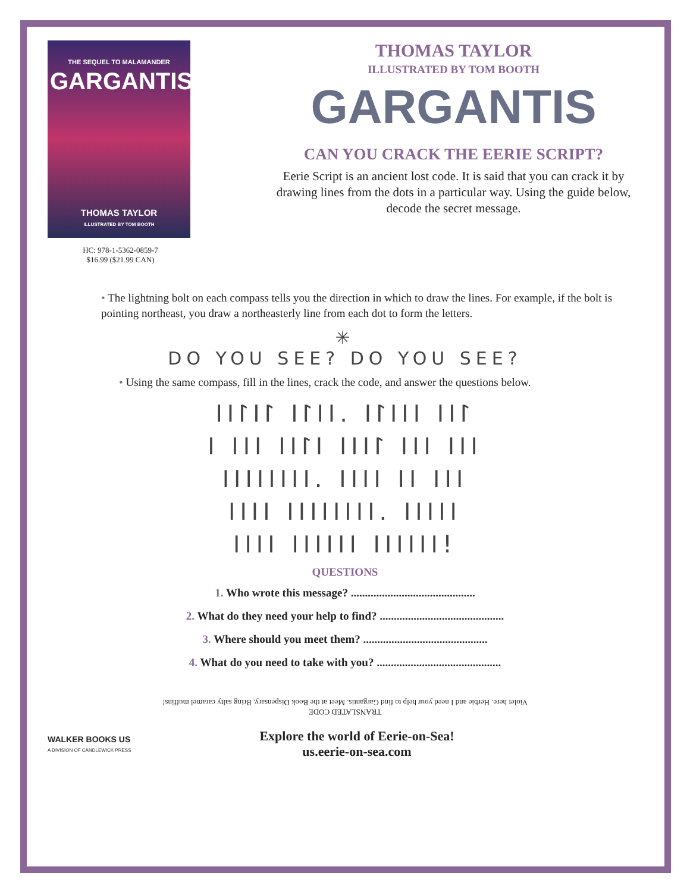THE SEQUEL TO MALAMANDER
GARGANTIS
THOMAS TAYLOR
ILLUSTRATED BY TOM BOOTH
HC: 978-1-5362-0859-7
$16.99 ($21.99 CAN)
THOMAS TAYLOR
ILLUSTRATED BY TOM BOOTH
GARGANTIS
CAN YOU CRACK THE EERIE SCRIPT?
Eerie Script is an ancient lost code. It is said that you can crack it by drawing lines from the dots in a particular way. Using the guide below, decode the secret message.
• The lightning bolt on each compass tells you the direction in which to draw the lines. For example, if the bolt is pointing northeast, you draw a northeasterly line from each dot to form the letters.
✳
DO YOU SEE? DO YOU SEE?
• Using the same compass, fill in the lines, crack the code, and answer the questions below.
ᛁᛁᛚᛁᛚ ᛁᛚᛁᛁ. ᛁᛚᛁᛁᛁ ᛁᛁᛚ
ᛁ ᛁᛁᛁ ᛁᛁᛚᛁ ᛁᛁᛁᛚ ᛁᛁᛁ ᛁᛁᛁ
ᛁᛁᛁᛁᛁᛁᛁᛁ. ᛁᛁᛁᛁ ᛁᛁ ᛁᛁᛁ
ᛁᛁᛁᛁ ᛁᛁᛁᛁᛁᛁᛁᛁ. ᛁᛁᛁᛁᛁ
ᛁᛁᛁᛁ ᛁᛁᛁᛁᛁᛁ ᛁᛁᛁᛁᛁᛁ!
QUESTIONS
1. Who wrote this message? ............................................
2. What do they need your help to find? ............................................
3. Where should you meet them? ............................................
4. What do you need to take with you? ............................................
TRANSLATED CODE
Violet here. Herbie and I need your help to find Gargantis. Meet at the Book Dispensary. Bring salty caramel muffins!
WALKER BOOKS US
A DIVISION OF CANDLEWICK PRESS
Explore the world of Eerie-on-Sea!
us.eerie-on-sea.com